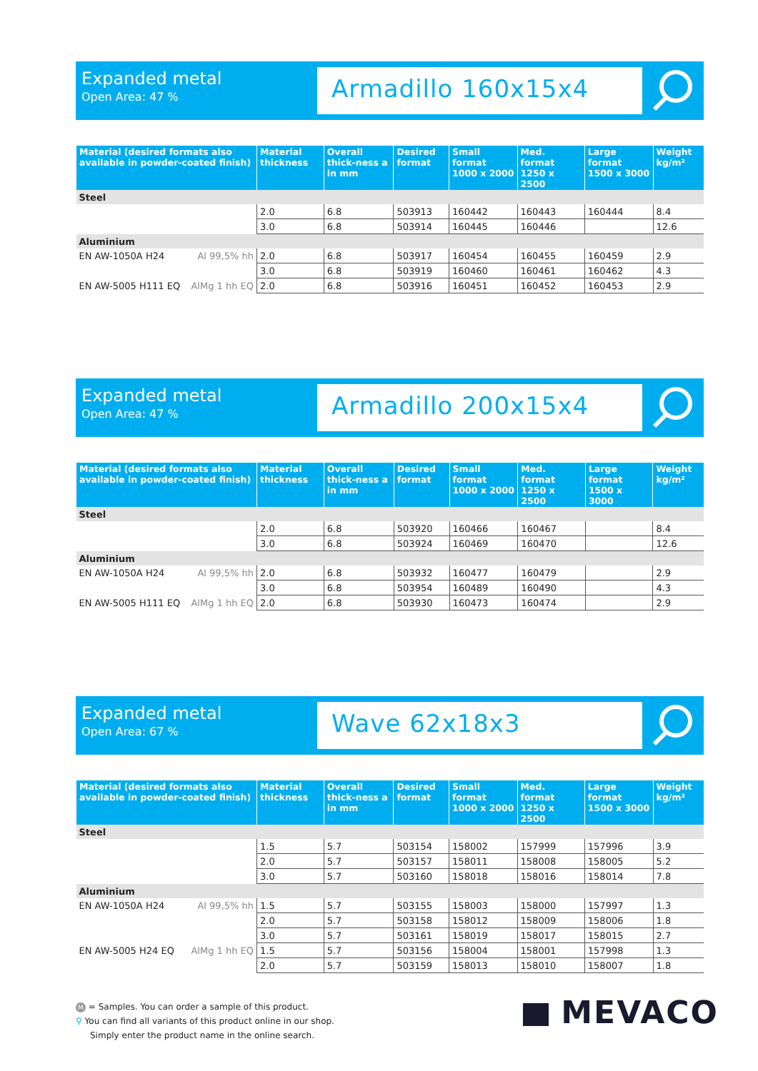Expanded metal
Open Area: 47 %
Armadillo 160x15x4
| Material (desired formats also available in powder-coated finish) | Material thickness | Overall thick-ness a in mm | Desired format | Small format 1000 x 2000 | Med. format 1250 x 2500 | Large format 1500 x 3000 | Weight kg/m² |
| --- | --- | --- | --- | --- | --- | --- | --- |
| Steel | | | | | | | |
| | 2.0 | 6.8 | 503913 | 160442 | 160443 | 160444 | 8.4 |
| | 3.0 | 6.8 | 503914 | 160445 | 160446 | | 12.6 |
| Aluminium | | | | | | | |
| EN AW-1050A H24 Al 99,5% hh | 2.0 | 6.8 | 503917 | 160454 | 160455 | 160459 | 2.9 |
| | 3.0 | 6.8 | 503919 | 160460 | 160461 | 160462 | 4.3 |
| EN AW-5005 H111 EQ AlMg 1 hh EQ | 2.0 | 6.8 | 503916 | 160451 | 160452 | 160453 | 2.9 |
Expanded metal
Open Area: 47 %
Armadillo 200x15x4
| Material (desired formats also available in powder-coated finish) | Material thickness | Overall thick-ness a in mm | Desired format | Small format 1000 x 2000 | Med. format 1250 x 2500 | Large format 1500 x 3000 | Weight kg/m² |
| --- | --- | --- | --- | --- | --- | --- | --- |
| Steel | | | | | | | |
| | 2.0 | 6.8 | 503920 | 160466 | 160467 | | 8.4 |
| | 3.0 | 6.8 | 503924 | 160469 | 160470 | | 12.6 |
| Aluminium | | | | | | | |
| EN AW-1050A H24 Al 99,5% hh | 2.0 | 6.8 | 503932 | 160477 | 160479 | | 2.9 |
| | 3.0 | 6.8 | 503954 | 160489 | 160490 | | 4.3 |
| EN AW-5005 H111 EQ AlMg 1 hh EQ | 2.0 | 6.8 | 503930 | 160473 | 160474 | | 2.9 |
Expanded metal
Open Area: 67 %
Wave 62x18x3
| Material (desired formats also available in powder-coated finish) | Material thickness | Overall thick-ness a in mm | Desired format | Small format 1000 x 2000 | Med. format 1250 x 2500 | Large format 1500 x 3000 | Weight kg/m² |
| --- | --- | --- | --- | --- | --- | --- | --- |
| Steel | | | | | | | |
| | 1.5 | 5.7 | 503154 | 158002 | 157999 | 157996 | 3.9 |
| | 2.0 | 5.7 | 503157 | 158011 | 158008 | 158005 | 5.2 |
| | 3.0 | 5.7 | 503160 | 158018 | 158016 | 158014 | 7.8 |
| Aluminium | | | | | | | |
| EN AW-1050A H24 Al 99,5% hh | 1.5 | 5.7 | 503155 | 158003 | 158000 | 157997 | 1.3 |
| | 2.0 | 5.7 | 503158 | 158012 | 158009 | 158006 | 1.8 |
| | 3.0 | 5.7 | 503161 | 158019 | 158017 | 158015 | 2.7 |
| EN AW-5005 H24 EQ AlMg 1 hh EQ | 1.5 | 5.7 | 503156 | 158004 | 158001 | 157998 | 1.3 |
| | 2.0 | 5.7 | 503159 | 158013 | 158010 | 158007 | 1.8 |
M = Samples. You can order a sample of this product.
⚲ You can find all variants of this product online in our shop.
Simply enter the product name in the online search.
MEVACO